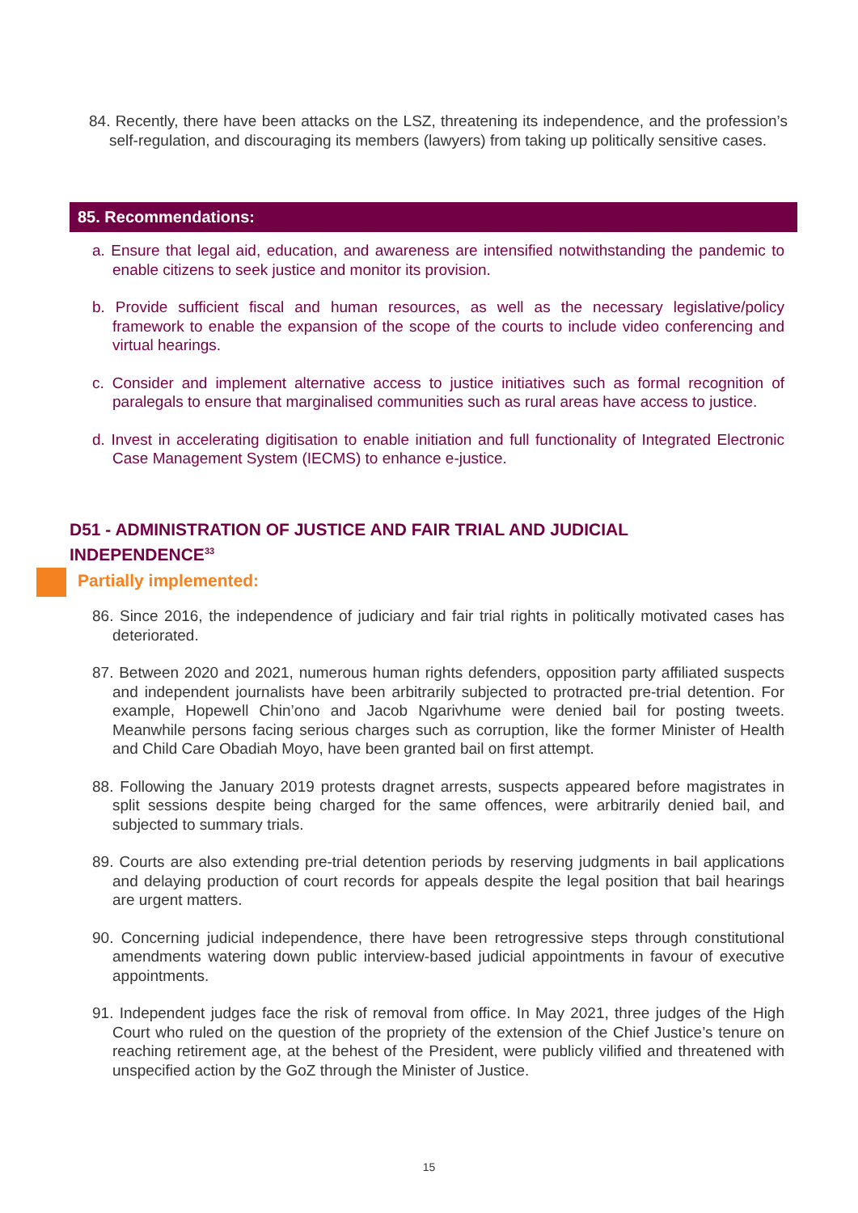84. Recently, there have been attacks on the LSZ, threatening its independence, and the profession’s self-regulation, and discouraging its members (lawyers) from taking up politically sensitive cases.
85. Recommendations:
a. Ensure that legal aid, education, and awareness are intensified notwithstanding the pandemic to enable citizens to seek justice and monitor its provision.
b. Provide sufficient fiscal and human resources, as well as the necessary legislative/policy framework to enable the expansion of the scope of the courts to include video conferencing and virtual hearings.
c. Consider and implement alternative access to justice initiatives such as formal recognition of paralegals to ensure that marginalised communities such as rural areas have access to justice.
d. Invest in accelerating digitisation to enable initiation and full functionality of Integrated Electronic Case Management System (IECMS) to enhance e-justice.
D51 - ADMINISTRATION OF JUSTICE AND FAIR TRIAL AND JUDICIAL INDEPENDENCE<sup>33</sup>
Partially implemented:
86. Since 2016, the independence of judiciary and fair trial rights in politically motivated cases has deteriorated.
87. Between 2020 and 2021, numerous human rights defenders, opposition party affiliated suspects and independent journalists have been arbitrarily subjected to protracted pre-trial detention. For example, Hopewell Chin’ono and Jacob Ngarivhume were denied bail for posting tweets. Meanwhile persons facing serious charges such as corruption, like the former Minister of Health and Child Care Obadiah Moyo, have been granted bail on first attempt.
88. Following the January 2019 protests dragnet arrests, suspects appeared before magistrates in split sessions despite being charged for the same offences, were arbitrarily denied bail, and subjected to summary trials.
89. Courts are also extending pre-trial detention periods by reserving judgments in bail applications and delaying production of court records for appeals despite the legal position that bail hearings are urgent matters.
90. Concerning judicial independence, there have been retrogressive steps through constitutional amendments watering down public interview-based judicial appointments in favour of executive appointments.
91. Independent judges face the risk of removal from office. In May 2021, three judges of the High Court who ruled on the question of the propriety of the extension of the Chief Justice’s tenure on reaching retirement age, at the behest of the President, were publicly vilified and threatened with unspecified action by the GoZ through the Minister of Justice.
15